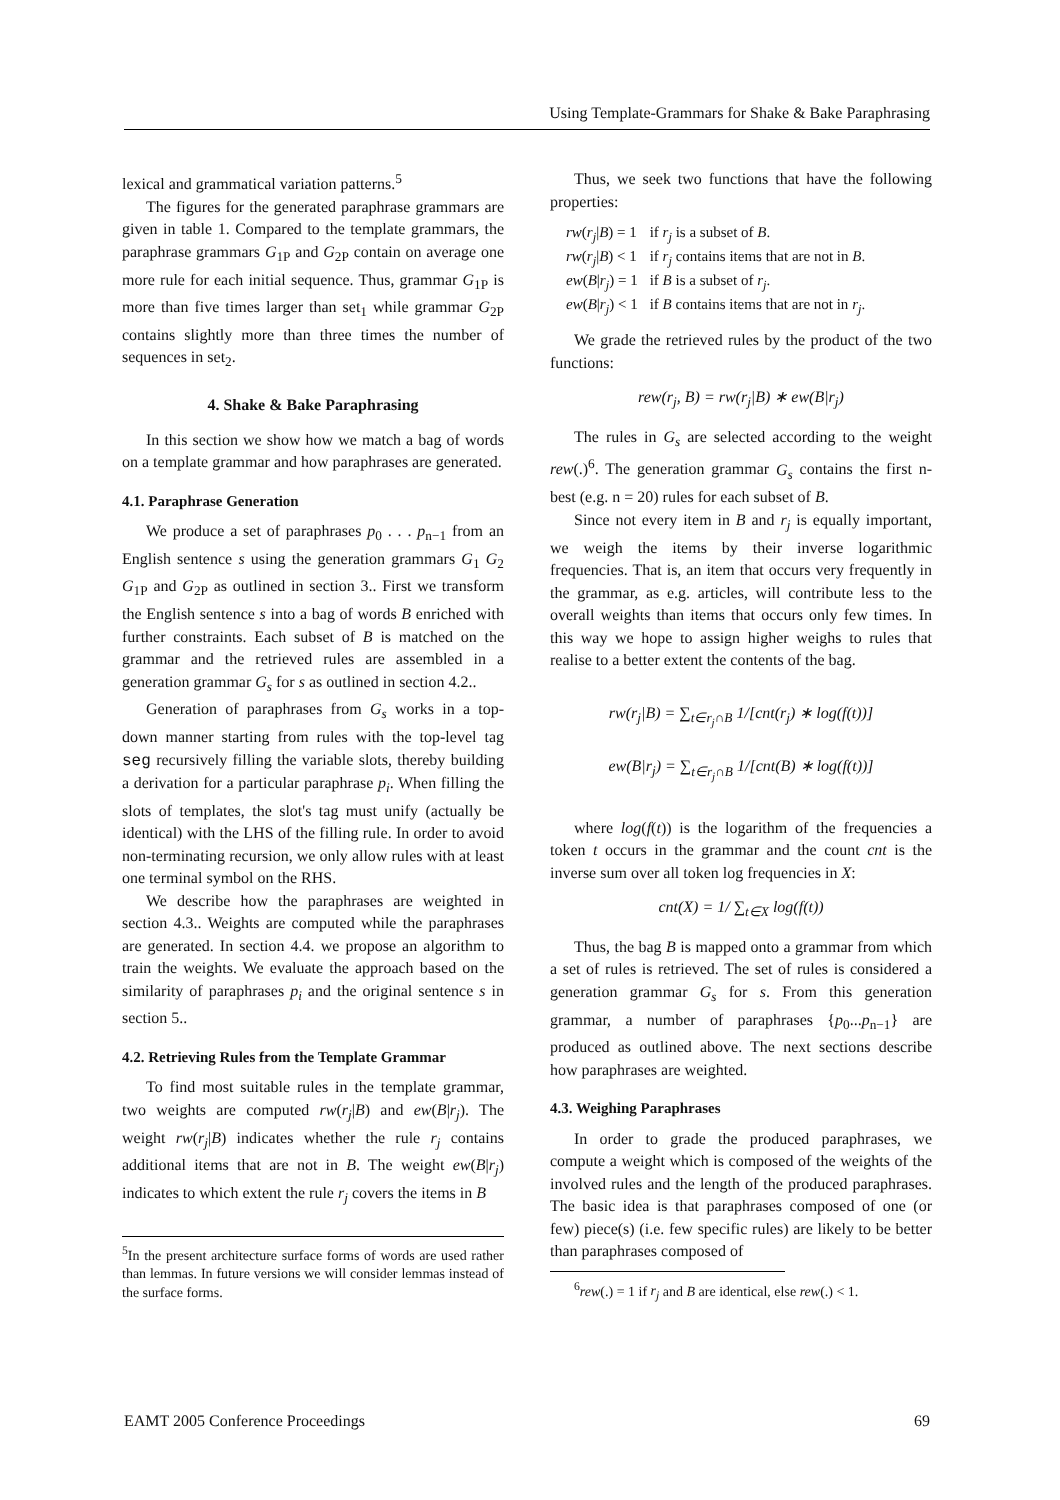Using Template-Grammars for Shake & Bake Paraphrasing
lexical and grammatical variation patterns.<sup>5</sup>
The figures for the generated paraphrase grammars are given in table 1. Compared to the template grammars, the paraphrase grammars G<sub>1P</sub> and G<sub>2P</sub> contain on average one more rule for each initial sequence. Thus, grammar G<sub>1P</sub> is more than five times larger than set<sub>1</sub> while grammar G<sub>2P</sub> contains slightly more than three times the number of sequences in set<sub>2</sub>.
4. Shake & Bake Paraphrasing
In this section we show how we match a bag of words on a template grammar and how paraphrases are generated.
4.1. Paraphrase Generation
We produce a set of paraphrases p<sub>0</sub> . . . p<sub>n−1</sub> from an English sentence s using the generation grammars G<sub>1</sub> G<sub>2</sub> G<sub>1P</sub> and G<sub>2P</sub> as outlined in section 3.. First we transform the English sentence s into a bag of words B enriched with further constraints. Each subset of B is matched on the grammar and the retrieved rules are assembled in a generation grammar G<sub>s</sub> for s as outlined in section 4.2..
Generation of paraphrases from G<sub>s</sub> works in a top-down manner starting from rules with the top-level tag seg recursively filling the variable slots, thereby building a derivation for a particular paraphrase p<sub>i</sub>. When filling the slots of templates, the slot's tag must unify (actually be identical) with the LHS of the filling rule. In order to avoid non-terminating recursion, we only allow rules with at least one terminal symbol on the RHS.
We describe how the paraphrases are weighted in section 4.3.. Weights are computed while the paraphrases are generated. In section 4.4. we propose an algorithm to train the weights. We evaluate the approach based on the similarity of paraphrases p<sub>i</sub> and the original sentence s in section 5..
4.2. Retrieving Rules from the Template Grammar
To find most suitable rules in the template grammar, two weights are computed rw(r<sub>j</sub>|B) and ew(B|r<sub>j</sub>). The weight rw(r<sub>j</sub>|B) indicates whether the rule r<sub>j</sub> contains additional items that are not in B. The weight ew(B|r<sub>j</sub>) indicates to which extent the rule r<sub>j</sub> covers the items in B
<sup>5</sup> In the present architecture surface forms of words are used rather than lemmas. In future versions we will consider lemmas instead of the surface forms.
Thus, we seek two functions that have the following properties:
| rw ( r<sub>j</sub> / B ) = 1 | if r<sub>j</sub> is a subset of B . |
| rw ( r<sub>j</sub> / B ) < 1 | if r<sub>j</sub> contains items that are not in B . |
| ew ( B / r<sub>j</sub> ) = 1 | if B is a subset of r<sub>j</sub> . |
| ew ( B / r<sub>j</sub> ) < 1 | if B contains items that are not in r<sub>j</sub> . |
We grade the retrieved rules by the product of the two functions:
rew(r<sub>j</sub>, B) = rw(r<sub>j</sub>|B) ∗ ew(B|r<sub>j</sub>)
The rules in G<sub>s</sub> are selected according to the weight rew(.)<sup>6</sup>. The generation grammar G<sub>s</sub> contains the first n-best (e.g. n = 20) rules for each subset of B.
Since not every item in B and r<sub>j</sub> is equally important, we weigh the items by their inverse logarithmic frequencies. That is, an item that occurs very frequently in the grammar, as e.g. articles, will contribute less to the overall weights than items that occurs only few times. In this way we hope to assign higher weighs to rules that realise to a better extent the contents of the bag.
rw(r<sub>j</sub>|B) = ∑<sub>t∈r<sub>j</sub>∩B</sub> 1/[cnt(r<sub>j</sub>) ∗ log(f(t))]
ew(B|r<sub>j</sub>) = ∑<sub>t∈r<sub>j</sub>∩B</sub> 1/[cnt(B) ∗ log(f(t))]
where log(f(t)) is the logarithm of the frequencies a token t occurs in the grammar and the count cnt is the inverse sum over all token log frequencies in X:
cnt(X) = 1/ ∑<sub>t∈X</sub> log(f(t))
Thus, the bag B is mapped onto a grammar from which a set of rules is retrieved. The set of rules is considered a generation grammar G<sub>s</sub> for s. From this generation grammar, a number of paraphrases {p<sub>0</sub>...p<sub>n−1</sub>} are produced as outlined above. The next sections describe how paraphrases are weighted.
4.3. Weighing Paraphrases
In order to grade the produced paraphrases, we compute a weight which is composed of the weights of the involved rules and the length of the produced paraphrases. The basic idea is that paraphrases composed of one (or few) piece(s) (i.e. few specific rules) are likely to be better than paraphrases composed of
<sup>6</sup> rew(.) = 1 if r<sub>j</sub> and B are identical, else rew(.) < 1.
EAMT 2005 Conference Proceedings 69